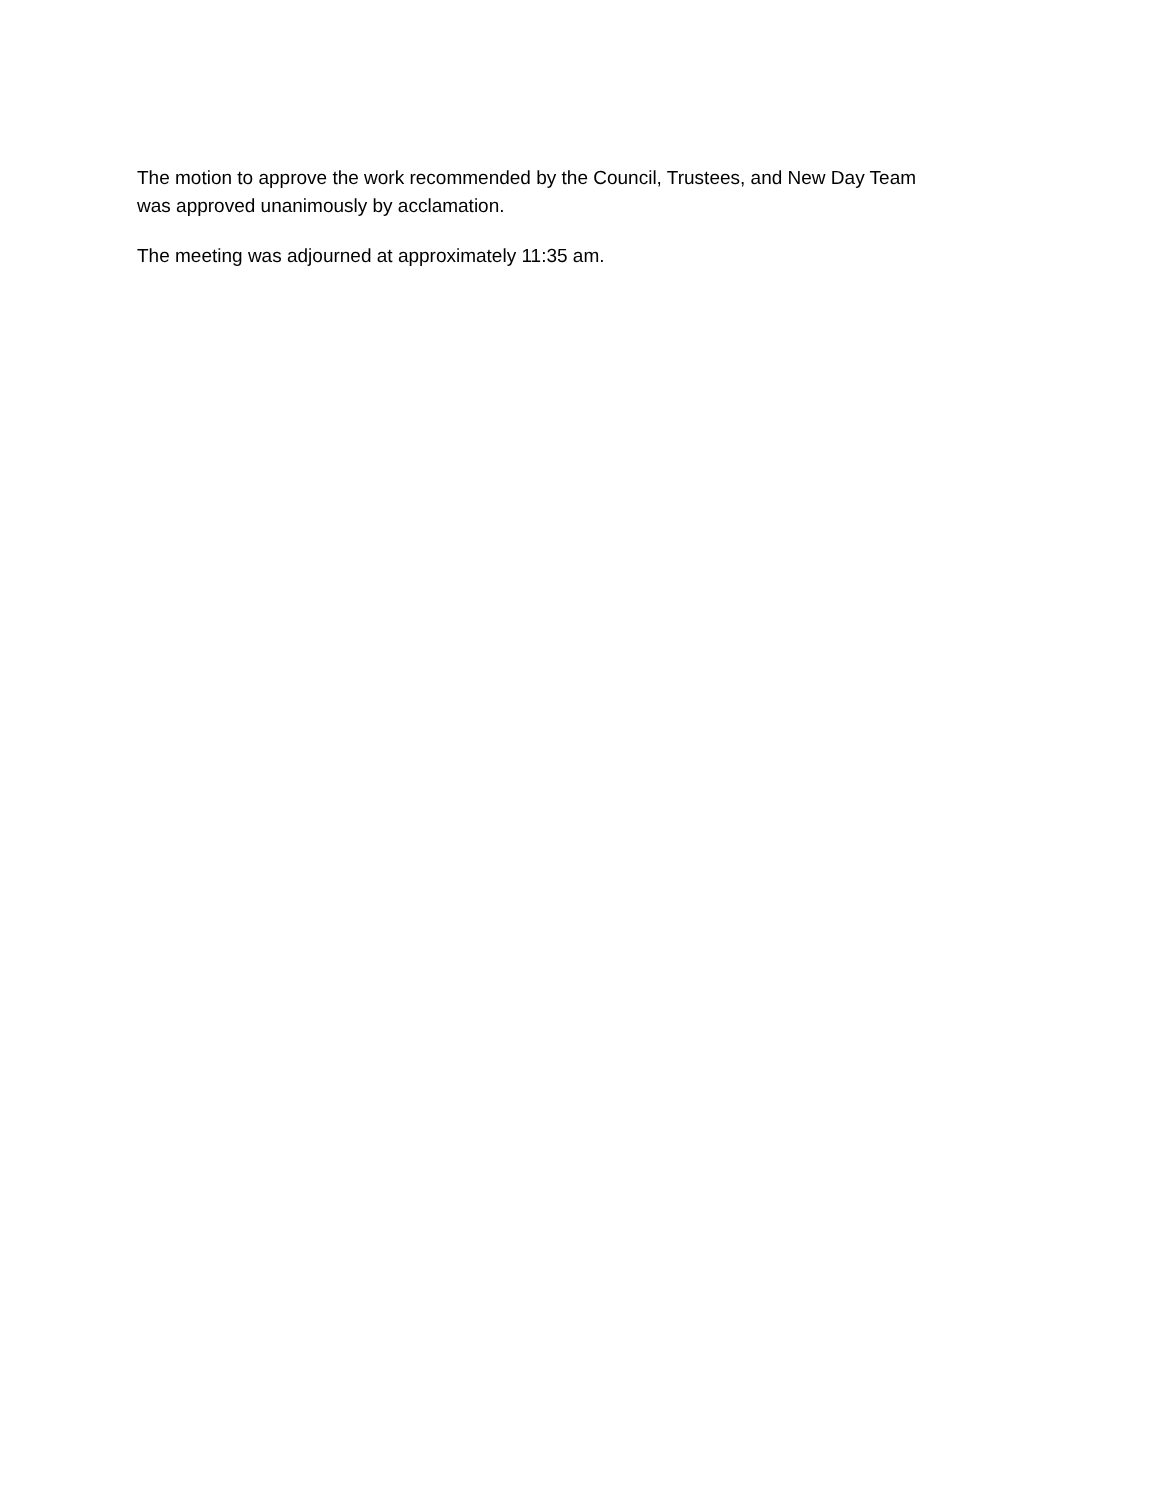The motion to approve the work recommended by the Council, Trustees, and New Day Team
was approved unanimously by acclamation.
The meeting was adjourned at approximately 11:35 am.